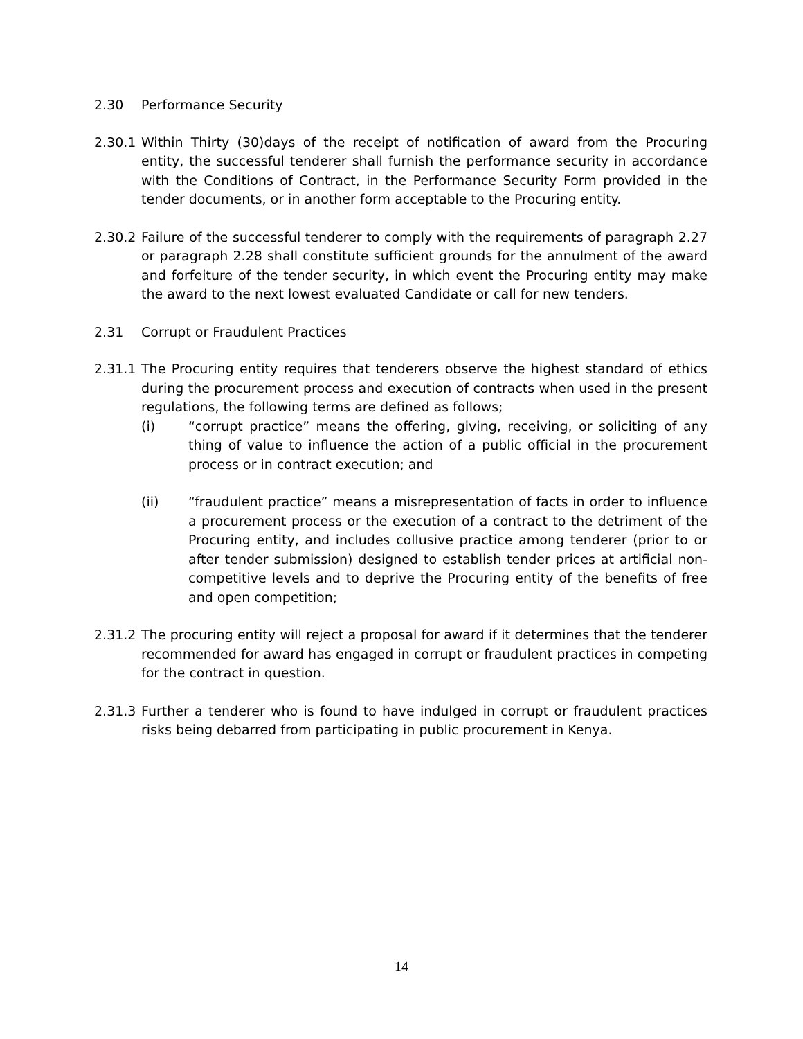2.30 Performance Security
2.30.1
Within Thirty (30)days of the receipt of notification of award from the Procuring entity, the successful tenderer shall furnish the performance security in accordance with the Conditions of Contract, in the Performance Security Form provided in the tender documents, or in another form acceptable to the Procuring entity.
2.30.2
Failure of the successful tenderer to comply with the requirements of paragraph 2.27 or paragraph 2.28 shall constitute sufficient grounds for the annulment of the award and forfeiture of the tender security, in which event the Procuring entity may make the award to the next lowest evaluated Candidate or call for new tenders.
2.31 Corrupt or Fraudulent Practices
2.31.1
The Procuring entity requires that tenderers observe the highest standard of ethics during the procurement process and execution of contracts when used in the present regulations, the following terms are defined as follows;
(i) “corrupt practice” means the offering, giving, receiving, or soliciting of any thing of value to influence the action of a public official in the procurement process or in contract execution; and
(ii) “fraudulent practice” means a misrepresentation of facts in order to influence a procurement process or the execution of a contract to the detriment of the Procuring entity, and includes collusive practice among tenderer (prior to or after tender submission) designed to establish tender prices at artificial non-competitive levels and to deprive the Procuring entity of the benefits of free and open competition;
2.31.2
The procuring entity will reject a proposal for award if it determines that the tenderer recommended for award has engaged in corrupt or fraudulent practices in competing for the contract in question.
2.31.3
Further a tenderer who is found to have indulged in corrupt or fraudulent practices risks being debarred from participating in public procurement in Kenya.
14